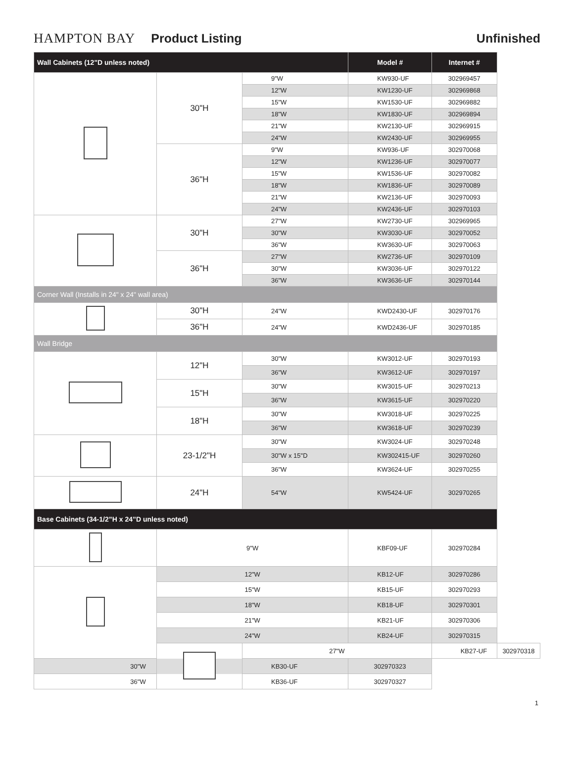HAMPTON BAY Product Listing Unfinished
| Wall Cabinets (12"D unless noted) | | | Model # | Internet # | |
| --- | --- | --- | --- | --- | --- |
| | 30"H | 9"W | KW930-UF | 302969457 | |
| | | 12"W | KW1230-UF | 302969868 | |
| | | 15"W | KW1530-UF | 302969882 | |
| | | 18"W | KW1830-UF | 302969894 | |
| | | 21"W | KW2130-UF | 302969915 | |
| | | 24"W | KW2430-UF | 302969955 | |
| | 36"H | 9"W | KW936-UF | 302970068 | |
| | | 12"W | KW1236-UF | 302970077 | |
| | | 15"W | KW1536-UF | 302970082 | |
| | | 18"W | KW1836-UF | 302970089 | |
| | | 21"W | KW2136-UF | 302970093 | |
| | | 24"W | KW2436-UF | 302970103 | |
| | 30"H | 27"W | KW2730-UF | 302969965 | |
| | | 30"W | KW3030-UF | 302970052 | |
| | | 36"W | KW3630-UF | 302970063 | |
| | 36"H | 27"W | KW2736-UF | 302970109 | |
| | | 30"W | KW3036-UF | 302970122 | |
| | | 36"W | KW3636-UF | 302970144 | |
| Corner Wall (Installs in 24" x 24" wall area) | | | | | |
| | 30"H | 24"W | KWD2430-UF | 302970176 | |
| | 36"H | 24"W | KWD2436-UF | 302970185 | |
| Wall Bridge | | | | | |
| | 12"H | 30"W | KW3012-UF | 302970193 | |
| | | 36"W | KW3612-UF | 302970197 | |
| | 15"H | 30"W | KW3015-UF | 302970213 | |
| | | 36"W | KW3615-UF | 302970220 | |
| | 18"H | 30"W | KW3018-UF | 302970225 | |
| | | 36"W | KW3618-UF | 302970239 | |
| | 23-1/2"H | 30"W | KW3024-UF | 302970248 | |
| | | 30"W x 15"D | KW302415-UF | 302970260 | |
| | | 36"W | KW3624-UF | 302970255 | |
| | 24"H | 54"W | KW5424-UF | 302970265 | |
| Base Cabinets (34-1/2”H x 24”D unless noted) | | | | | |
| | 9"W | | KBF09-UF | 302970284 | |
| | 12"W | | KB12-UF | 302970286 | |
| | 15"W | | KB15-UF | 302970293 | |
| | 18"W | | KB18-UF | 302970301 | |
| | 21"W | | KB21-UF | 302970306 | |
| | 24"W | | KB24-UF | 302970315 | |
| | | 27"W | | KB27-UF | 302970318 |
| 30"W | | KB30-UF | 302970323 | | |
| 36"W | | KB36-UF | 302970327 | | |
1